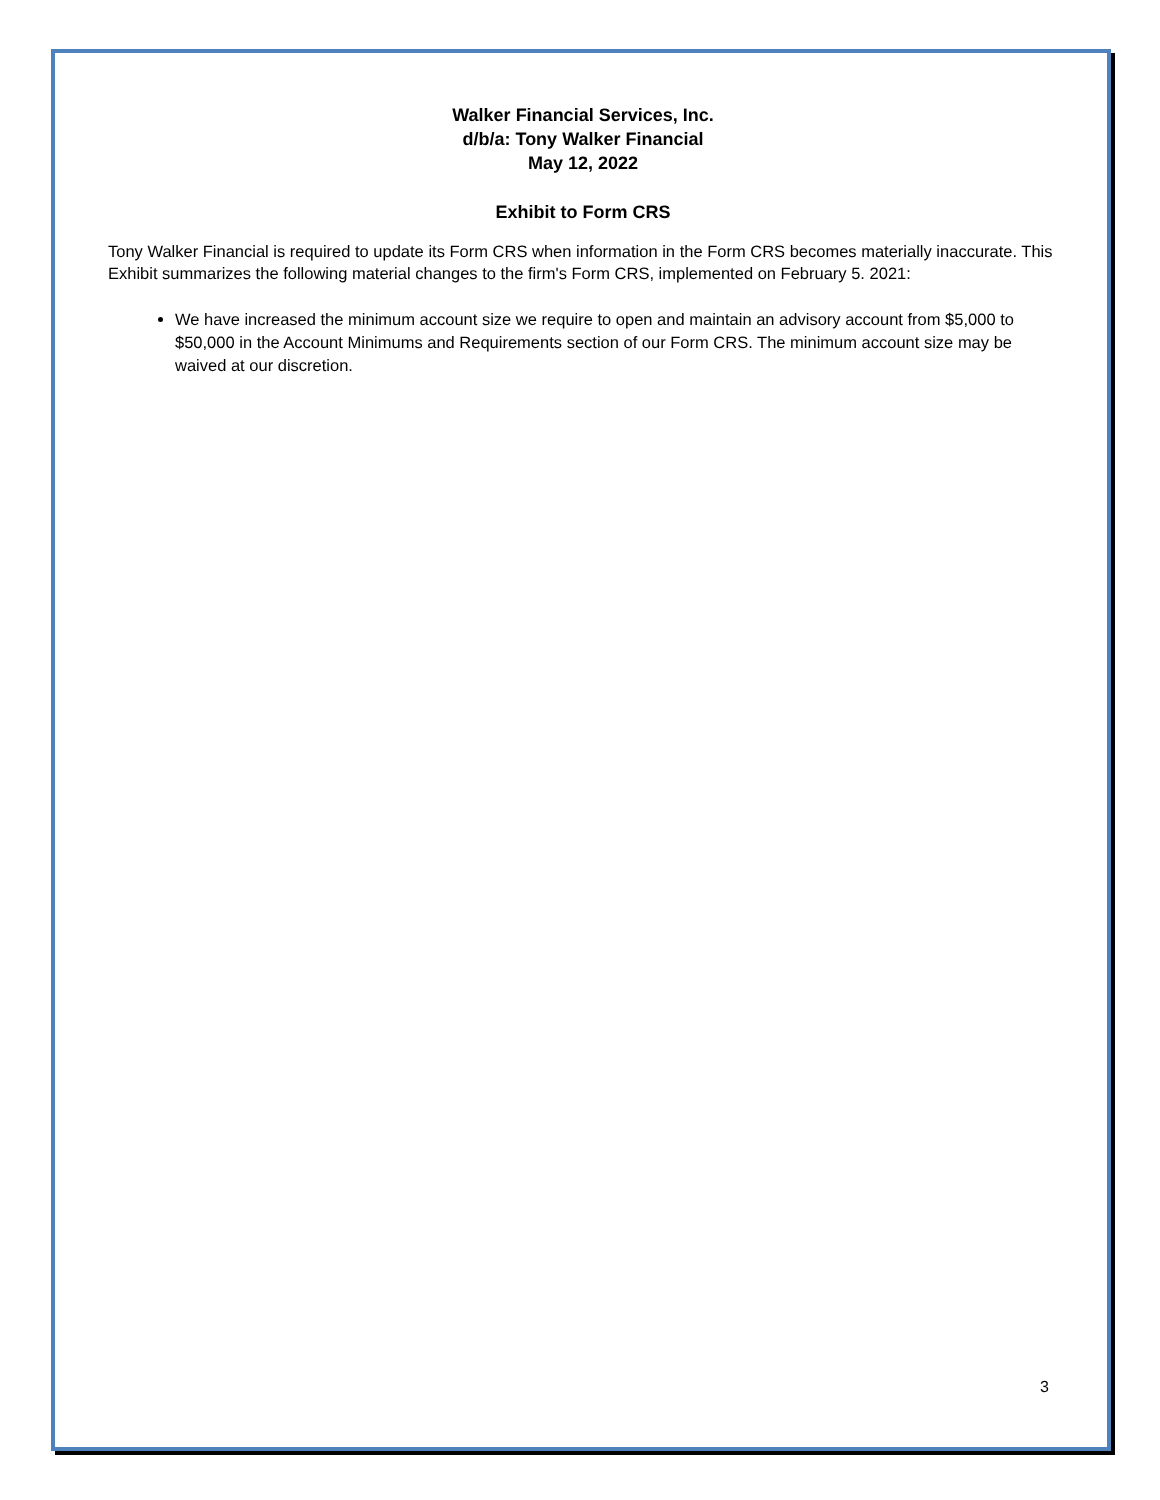Walker Financial Services, Inc.
d/b/a: Tony Walker Financial
May 12, 2022
Exhibit to Form CRS
Tony Walker Financial is required to update its Form CRS when information in the Form CRS becomes materially inaccurate. This Exhibit summarizes the following material changes to the firm's Form CRS, implemented on February 5. 2021:
We have increased the minimum account size we require to open and maintain an advisory account from $5,000 to $50,000 in the Account Minimums and Requirements section of our Form CRS. The minimum account size may be waived at our discretion.
3